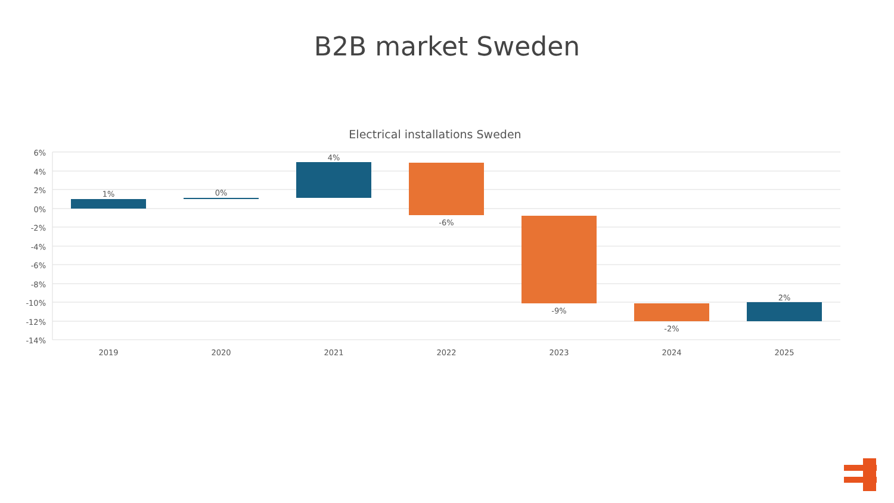B2B market Sweden
Electrical installations Sweden
6%
4%
2%
0%
-2%
-4%
-6%
-8%
-10%
-12%
-14%
1%
0%
4%
-6%
-9%
-2%
2%
2019
2020
2021
2022
2023
2024
2025